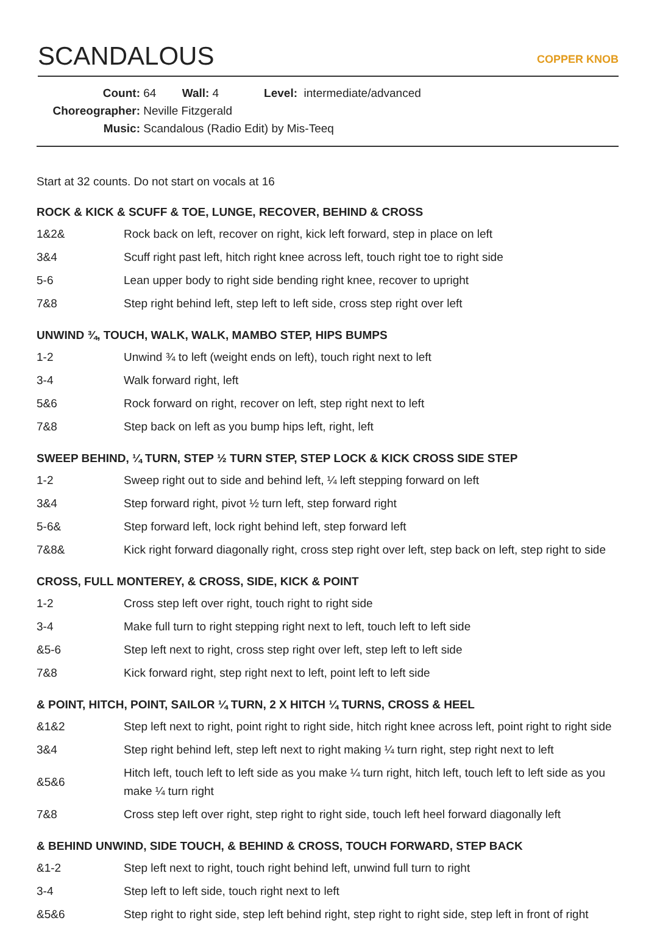SCANDALOUS
COPPER KNOB
Count: 64 Wall: 4 Level: intermediate/advanced
Choreographer: Neville Fitzgerald
Music: Scandalous (Radio Edit) by Mis-Teeq
Start at 32 counts. Do not start on vocals at 16
ROCK & KICK & SCUFF & TOE, LUNGE, RECOVER, BEHIND & CROSS
| 1&2& | Rock back on left, recover on right, kick left forward, step in place on left |
| 3&4 | Scuff right past left, hitch right knee across left, touch right toe to right side |
| 5-6 | Lean upper body to right side bending right knee, recover to upright |
| 7&8 | Step right behind left, step left to left side, cross step right over left |
UNWIND ¾, TOUCH, WALK, WALK, MAMBO STEP, HIPS BUMPS
| 1-2 | Unwind ¾ to left (weight ends on left), touch right next to left |
| 3-4 | Walk forward right, left |
| 5&6 | Rock forward on right, recover on left, step right next to left |
| 7&8 | Step back on left as you bump hips left, right, left |
SWEEP BEHIND, ¼ TURN, STEP ½ TURN STEP, STEP LOCK & KICK CROSS SIDE STEP
| 1-2 | Sweep right out to side and behind left, ¼ left stepping forward on left |
| 3&4 | Step forward right, pivot ½ turn left, step forward right |
| 5-6& | Step forward left, lock right behind left, step forward left |
| 7&8& | Kick right forward diagonally right, cross step right over left, step back on left, step right to side |
CROSS, FULL MONTEREY, & CROSS, SIDE, KICK & POINT
| 1-2 | Cross step left over right, touch right to right side |
| 3-4 | Make full turn to right stepping right next to left, touch left to left side |
| &5-6 | Step left next to right, cross step right over left, step left to left side |
| 7&8 | Kick forward right, step right next to left, point left to left side |
& POINT, HITCH, POINT, SAILOR ¼ TURN, 2 X HITCH ¼ TURNS, CROSS & HEEL
| &1&2 | Step left next to right, point right to right side, hitch right knee across left, point right to right side |
| 3&4 | Step right behind left, step left next to right making ¼ turn right, step right next to left |
| &5&6 | Hitch left, touch left to left side as you make ¼ turn right, hitch left, touch left to left side as you make ¼ turn right |
| 7&8 | Cross step left over right, step right to right side, touch left heel forward diagonally left |
& BEHIND UNWIND, SIDE TOUCH, & BEHIND & CROSS, TOUCH FORWARD, STEP BACK
| &1-2 | Step left next to right, touch right behind left, unwind full turn to right |
| 3-4 | Step left to left side, touch right next to left |
| &5&6 | Step right to right side, step left behind right, step right to right side, step left in front of right |